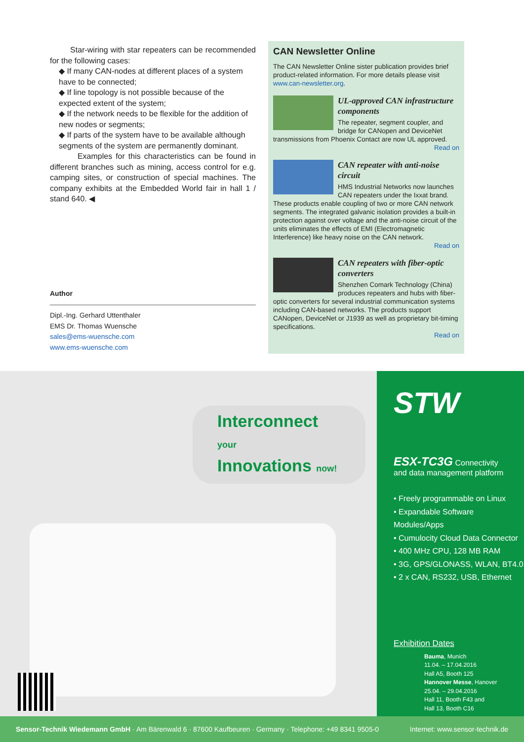Star-wiring with star repeaters can be recommended for the following cases:
◆ If many CAN-nodes at different places of a system have to be connected;
◆ If line topology is not possible because of the expected extent of the system;
◆ If the network needs to be flexible for the addition of new nodes or segments;
◆ If parts of the system have to be available although segments of the system are permanently dominant.
Examples for this characteristics can be found in different branches such as mining, access control for e.g. camping sites, or construction of special machines. The company exhibits at the Embedded World fair in hall 1 / stand 640. ◀
Author
Dipl.-Ing. Gerhard Uttenthaler
EMS Dr. Thomas Wuensche
sales@ems-wuensche.com
www.ems-wuensche.com
CAN Newsletter Online
The CAN Newsletter Online sister publication provides brief product-related information. For more details please visit www.can-newsletter.org.
UL-approved CAN infrastructure components
The repeater, segment coupler, and bridge for CANopen and DeviceNet transmissions from Phoenix Contact are now UL approved.
Read on
CAN repeater with anti-noise circuit
HMS Industrial Networks now launches CAN repeaters under the Ixxat brand. These products enable coupling of two or more CAN network segments. The integrated galvanic isolation provides a built-in protection against over voltage and the anti-noise circuit of the units eliminates the effects of EMI (Electromagnetic Interference) like heavy noise on the CAN network.
Read on
CAN repeaters with fiber-optic converters
Shenzhen Comark Technology (China) produces repeaters and hubs with fiber-optic converters for several industrial communication systems including CAN-based networks. The products support CANopen, DeviceNet or J1939 as well as proprietary bit-timing specifications.
Read on
Interconnect your
Innovations now!
STW
ESX-TC3G Connectivity
and data management platform
• Freely programmable on Linux
• Expandable Software Modules/Apps
• Cumulocity Cloud Data Connector
• 400 MHz CPU, 128 MB RAM
• 3G, GPS/GLONASS, WLAN, BT4.0
• 2 x CAN, RS232, USB, Ethernet
Exhibition Dates
Bauma, Munich
11.04. – 17.04.2016
Hall A5, Booth 125
Hannover Messe, Hanover
25.04. – 29.04.2016
Hall 11, Booth F43 and
Hall 13, Booth C16
Sensor-Technik Wiedemann GmbH · Am Bärenwald 6 · 87600 Kaufbeuren · Germany · Telephone: +49 8341 9505-0 Internet: www.sensor-technik.de